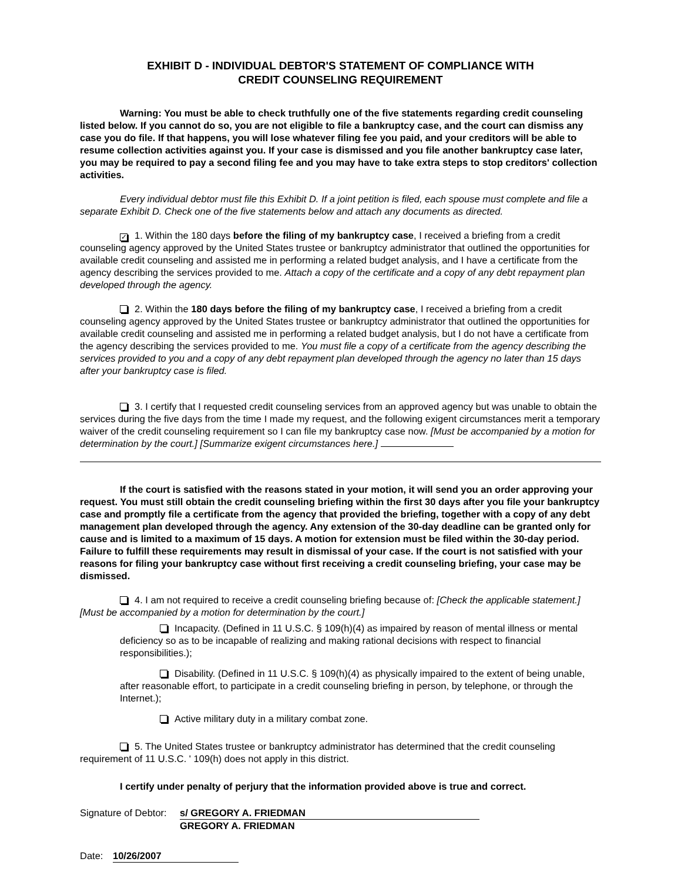EXHIBIT D - INDIVIDUAL DEBTOR'S STATEMENT OF COMPLIANCE WITH
CREDIT COUNSELING REQUIREMENT
Warning: You must be able to check truthfully one of the five statements regarding credit counseling listed below. If you cannot do so, you are not eligible to file a bankruptcy case, and the court can dismiss any case you do file. If that happens, you will lose whatever filing fee you paid, and your creditors will be able to resume collection activities against you. If your case is dismissed and you file another bankruptcy case later, you may be required to pay a second filing fee and you may have to take extra steps to stop creditors' collection activities.
Every individual debtor must file this Exhibit D. If a joint petition is filed, each spouse must complete and file a separate Exhibit D. Check one of the five statements below and attach any documents as directed.
✓ 1. Within the 180 days before the filing of my bankruptcy case, I received a briefing from a credit counseling agency approved by the United States trustee or bankruptcy administrator that outlined the opportunities for available credit counseling and assisted me in performing a related budget analysis, and I have a certificate from the agency describing the services provided to me. Attach a copy of the certificate and a copy of any debt repayment plan developed through the agency.
2. Within the 180 days before the filing of my bankruptcy case, I received a briefing from a credit counseling agency approved by the United States trustee or bankruptcy administrator that outlined the opportunities for available credit counseling and assisted me in performing a related budget analysis, but I do not have a certificate from the agency describing the services provided to me. You must file a copy of a certificate from the agency describing the services provided to you and a copy of any debt repayment plan developed through the agency no later than 15 days after your bankruptcy case is filed.
3. I certify that I requested credit counseling services from an approved agency but was unable to obtain the services during the five days from the time I made my request, and the following exigent circumstances merit a temporary waiver of the credit counseling requirement so I can file my bankruptcy case now. [Must be accompanied by a motion for determination by the court.] [Summarize exigent circumstances here.]
If the court is satisfied with the reasons stated in your motion, it will send you an order approving your request. You must still obtain the credit counseling briefing within the first 30 days after you file your bankruptcy case and promptly file a certificate from the agency that provided the briefing, together with a copy of any debt management plan developed through the agency. Any extension of the 30-day deadline can be granted only for cause and is limited to a maximum of 15 days. A motion for extension must be filed within the 30-day period. Failure to fulfill these requirements may result in dismissal of your case. If the court is not satisfied with your reasons for filing your bankruptcy case without first receiving a credit counseling briefing, your case may be dismissed.
4. I am not required to receive a credit counseling briefing because of: [Check the applicable statement.] [Must be accompanied by a motion for determination by the court.]
Incapacity. (Defined in 11 U.S.C. § 109(h)(4) as impaired by reason of mental illness or mental deficiency so as to be incapable of realizing and making rational decisions with respect to financial responsibilities.);
Disability. (Defined in 11 U.S.C. § 109(h)(4) as physically impaired to the extent of being unable, after reasonable effort, to participate in a credit counseling briefing in person, by telephone, or through the Internet.);
Active military duty in a military combat zone.
5. The United States trustee or bankruptcy administrator has determined that the credit counseling requirement of 11 U.S.C. ' 109(h) does not apply in this district.
I certify under penalty of perjury that the information provided above is true and correct.
Signature of Debtor:
s/ GREGORY A. FRIEDMAN
GREGORY A. FRIEDMAN
Date: 10/26/2007